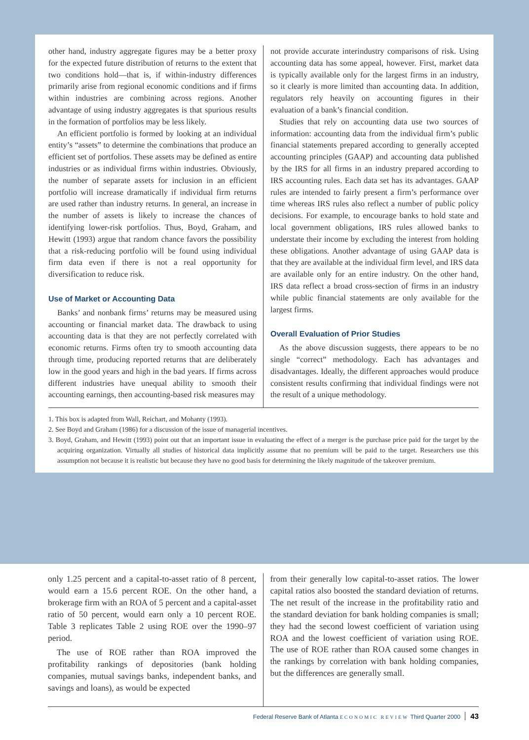other hand, industry aggregate figures may be a better proxy for the expected future distribution of returns to the extent that two conditions hold—that is, if within-industry differences primarily arise from regional economic conditions and if firms within industries are combining across regions. Another advantage of using industry aggregates is that spurious results in the formation of portfolios may be less likely.
An efficient portfolio is formed by looking at an individual entity’s “assets” to determine the combinations that produce an efficient set of portfolios. These assets may be defined as entire industries or as individual firms within industries. Obviously, the number of separate assets for inclusion in an efficient portfolio will increase dramatically if individual firm returns are used rather than industry returns. In general, an increase in the number of assets is likely to increase the chances of identifying lower-risk portfolios. Thus, Boyd, Graham, and Hewitt (1993) argue that random chance favors the possibility that a risk-reducing portfolio will be found using individual firm data even if there is not a real opportunity for diversification to reduce risk.
Use of Market or Accounting Data
Banks’ and nonbank firms’ returns may be measured using accounting or financial market data. The drawback to using accounting data is that they are not perfectly correlated with economic returns. Firms often try to smooth accounting data through time, producing reported returns that are deliberately low in the good years and high in the bad years. If firms across different industries have unequal ability to smooth their accounting earnings, then accounting-based risk measures may
not provide accurate interindustry comparisons of risk. Using accounting data has some appeal, however. First, market data is typically available only for the largest firms in an industry, so it clearly is more limited than accounting data. In addition, regulators rely heavily on accounting figures in their evaluation of a bank’s financial condition.
Studies that rely on accounting data use two sources of information: accounting data from the individual firm’s public financial statements prepared according to generally accepted accounting principles (GAAP) and accounting data published by the IRS for all firms in an industry prepared according to IRS accounting rules. Each data set has its advantages. GAAP rules are intended to fairly present a firm’s performance over time whereas IRS rules also reflect a number of public policy decisions. For example, to encourage banks to hold state and local government obligations, IRS rules allowed banks to understate their income by excluding the interest from holding these obligations. Another advantage of using GAAP data is that they are available at the individual firm level, and IRS data are available only for an entire industry. On the other hand, IRS data reflect a broad cross-section of firms in an industry while public financial statements are only available for the largest firms.
Overall Evaluation of Prior Studies
As the above discussion suggests, there appears to be no single “correct” methodology. Each has advantages and disadvantages. Ideally, the different approaches would produce consistent results confirming that individual findings were not the result of a unique methodology.
1. This box is adapted from Wall, Reichart, and Mohanty (1993).
2. See Boyd and Graham (1986) for a discussion of the issue of managerial incentives.
3. Boyd, Graham, and Hewitt (1993) point out that an important issue in evaluating the effect of a merger is the purchase price paid for the target by the acquiring organization. Virtually all studies of historical data implicitly assume that no premium will be paid to the target. Researchers use this assumption not because it is realistic but because they have no good basis for determining the likely magnitude of the takeover premium.
only 1.25 percent and a capital-to-asset ratio of 8 percent, would earn a 15.6 percent ROE. On the other hand, a brokerage firm with an ROA of 5 percent and a capital-asset ratio of 50 percent, would earn only a 10 percent ROE. Table 3 replicates Table 2 using ROE over the 1990–97 period.
The use of ROE rather than ROA improved the profitability rankings of depositories (bank holding companies, mutual savings banks, independent banks, and savings and loans), as would be expected
from their generally low capital-to-asset ratios. The lower capital ratios also boosted the standard deviation of returns. The net result of the increase in the profitability ratio and the standard deviation for bank holding companies is small; they had the second lowest coefficient of variation using ROA and the lowest coefficient of variation using ROE. The use of ROE rather than ROA caused some changes in the rankings by correlation with bank holding companies, but the differences are generally small.
Federal Reserve Bank of Atlanta ECONOMIC REVIEW Third Quarter 2000 43